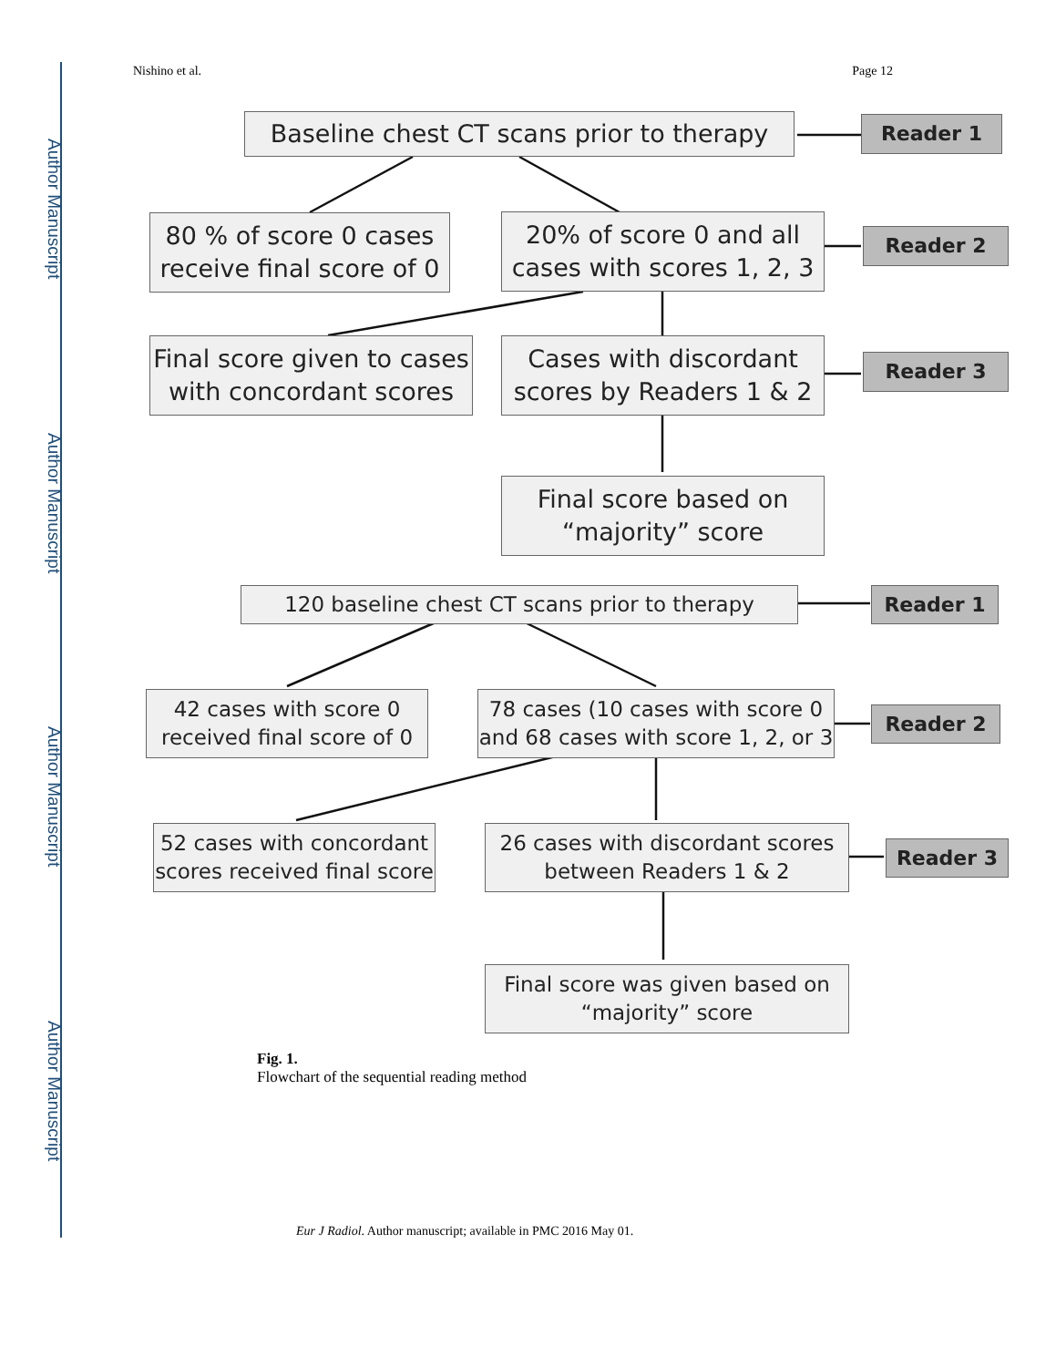Author Manuscript
Author Manuscript
Author Manuscript
Author Manuscript
Nishino et al. Page 12
Baseline chest CT scans prior to therapy
Reader 1
80 % of score 0 cases
receive final score of 0
20% of score 0 and all
cases with scores 1, 2, 3
Reader 2
Final score given to cases
with concordant scores
Cases with discordant
scores by Readers 1 & 2
Reader 3
Final score based on
“majority” score
120 baseline chest CT scans prior to therapy Reader 1
42 cases with score 0
received final score of 0
78 cases (10 cases with score 0
and 68 cases with score 1, 2, or 3
Reader 2
52 cases with concordant
scores received final score
26 cases with discordant scores
between Readers 1 & 2
Reader 3
Final score was given based on
“majority” score
Fig. 1.
Flowchart of the sequential reading method
Eur J Radiol. Author manuscript; available in PMC 2016 May 01.